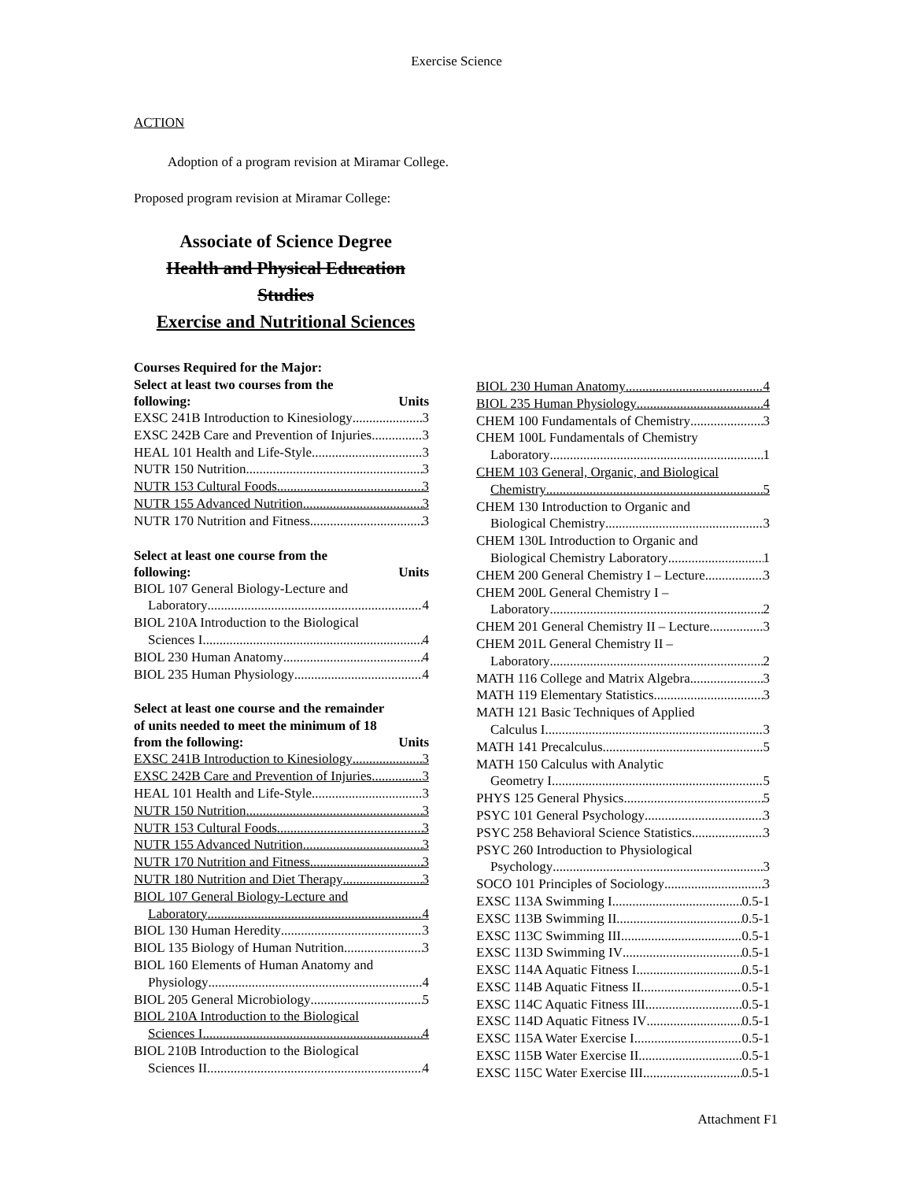Exercise Science
ACTION
Adoption of a program revision at Miramar College.
Proposed program revision at Miramar College:
Associate of Science Degree
Health and Physical Education
Studies
Exercise and Nutritional Sciences
Courses Required for the Major:
Select at least two courses from the
following: Units
EXSC 241B Introduction to Kinesiology 3
EXSC 242B Care and Prevention of Injuries 3
HEAL 101 Health and Life-Style 3
NUTR 150 Nutrition 3
NUTR 153 Cultural Foods 3
NUTR 155 Advanced Nutrition 3
NUTR 170 Nutrition and Fitness 3
Select at least one course from the
following: Units
BIOL 107 General Biology-Lecture and
Laboratory 4
BIOL 210A Introduction to the Biological
Sciences I 4
BIOL 230 Human Anatomy 4
BIOL 235 Human Physiology 4
Select at least one course and the remainder
of units needed to meet the minimum of 18
from the following: Units
EXSC 241B Introduction to Kinesiology 3
EXSC 242B Care and Prevention of Injuries 3
HEAL 101 Health and Life-Style 3
NUTR 150 Nutrition 3
NUTR 153 Cultural Foods 3
NUTR 155 Advanced Nutrition 3
NUTR 170 Nutrition and Fitness 3
NUTR 180 Nutrition and Diet Therapy 3
BIOL 107 General Biology-Lecture and
Laboratory 4
BIOL 130 Human Heredity 3
BIOL 135 Biology of Human Nutrition 3
BIOL 160 Elements of Human Anatomy and
Physiology 4
BIOL 205 General Microbiology 5
BIOL 210A Introduction to the Biological
Sciences I 4
BIOL 210B Introduction to the Biological
Sciences II 4
BIOL 230 Human Anatomy 4
BIOL 235 Human Physiology 4
CHEM 100 Fundamentals of Chemistry 3
CHEM 100L Fundamentals of Chemistry
Laboratory 1
CHEM 103 General, Organic, and Biological
Chemistry 5
CHEM 130 Introduction to Organic and
Biological Chemistry 3
CHEM 130L Introduction to Organic and
Biological Chemistry Laboratory 1
CHEM 200 General Chemistry I – Lecture 3
CHEM 200L General Chemistry I –
Laboratory 2
CHEM 201 General Chemistry II – Lecture 3
CHEM 201L General Chemistry II –
Laboratory 2
MATH 116 College and Matrix Algebra 3
MATH 119 Elementary Statistics 3
MATH 121 Basic Techniques of Applied
Calculus I 3
MATH 141 Precalculus 5
MATH 150 Calculus with Analytic
Geometry I 5
PHYS 125 General Physics 5
PSYC 101 General Psychology 3
PSYC 258 Behavioral Science Statistics 3
PSYC 260 Introduction to Physiological
Psychology 3
SOCO 101 Principles of Sociology 3
EXSC 113A Swimming I 0.5-1
EXSC 113B Swimming II 0.5-1
EXSC 113C Swimming III 0.5-1
EXSC 113D Swimming IV 0.5-1
EXSC 114A Aquatic Fitness I 0.5-1
EXSC 114B Aquatic Fitness II 0.5-1
EXSC 114C Aquatic Fitness III 0.5-1
EXSC 114D Aquatic Fitness IV 0.5-1
EXSC 115A Water Exercise I 0.5-1
EXSC 115B Water Exercise II 0.5-1
EXSC 115C Water Exercise III 0.5-1
Attachment F1